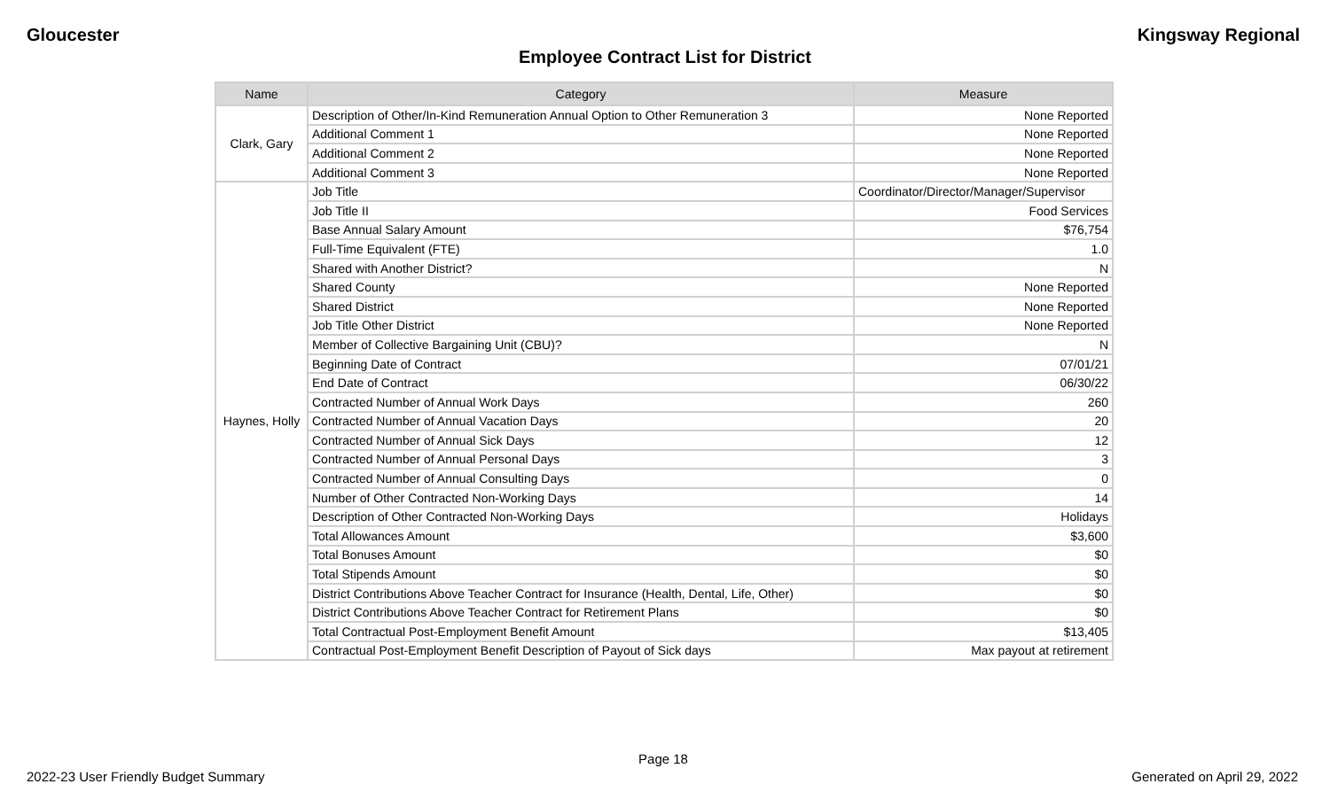Gloucester Kingsway Regional
Employee Contract List for District
| Name | Category | Measure |
| --- | --- | --- |
| Clark, Gary | Description of Other/In-Kind Remuneration Annual Option to Other Remuneration 3 | None Reported |
| | Additional Comment 1 | None Reported |
| | Additional Comment 2 | None Reported |
| | Additional Comment 3 | None Reported |
| Haynes, Holly | Job Title | Coordinator/Director/Manager/Supervisor |
| | Job Title II | Food Services |
| | Base Annual Salary Amount | $76,754 |
| | Full-Time Equivalent (FTE) | 1.0 |
| | Shared with Another District? | N |
| | Shared County | None Reported |
| | Shared District | None Reported |
| | Job Title Other District | None Reported |
| | Member of Collective Bargaining Unit (CBU)? | N |
| | Beginning Date of Contract | 07/01/21 |
| | End Date of Contract | 06/30/22 |
| | Contracted Number of Annual Work Days | 260 |
| | Contracted Number of Annual Vacation Days | 20 |
| | Contracted Number of Annual Sick Days | 12 |
| | Contracted Number of Annual Personal Days | 3 |
| | Contracted Number of Annual Consulting Days | 0 |
| | Number of Other Contracted Non-Working Days | 14 |
| | Description of Other Contracted Non-Working Days | Holidays |
| | Total Allowances Amount | $3,600 |
| | Total Bonuses Amount | $0 |
| | Total Stipends Amount | $0 |
| | District Contributions Above Teacher Contract for Insurance (Health, Dental, Life, Other) | $0 |
| | District Contributions Above Teacher Contract for Retirement Plans | $0 |
| | Total Contractual Post-Employment Benefit Amount | $13,405 |
| | Contractual Post-Employment Benefit Description of Payout of Sick days | Max payout at retirement |
Page 18
2022-23 User Friendly Budget Summary Generated on April 29, 2022